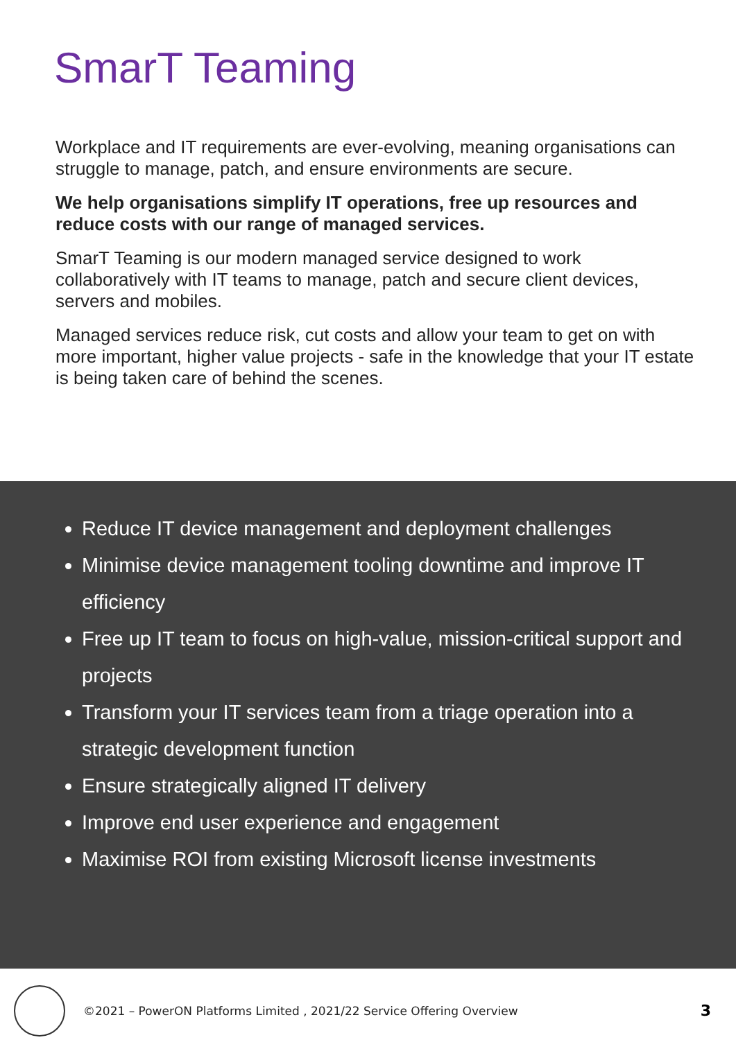SmarT Teaming
Workplace and IT requirements are ever-evolving, meaning organisations can struggle to manage, patch, and ensure environments are secure.
We help organisations simplify IT operations, free up resources and reduce costs with our range of managed services.
SmarT Teaming is our modern managed service designed to work collaboratively with IT teams to manage, patch and secure client devices, servers and mobiles.
Managed services reduce risk, cut costs and allow your team to get on with more important, higher value projects - safe in the knowledge that your IT estate is being taken care of behind the scenes.
Reduce IT device management and deployment challenges
Minimise device management tooling downtime and improve IT efficiency
Free up IT team to focus on high-value, mission-critical support and projects
Transform your IT services team from a triage operation into a strategic development function
Ensure strategically aligned IT delivery
Improve end user experience and engagement
Maximise ROI from existing Microsoft license investments
©2021 – PowerON Platforms Limited , 2021/22 Service Offering Overview
3